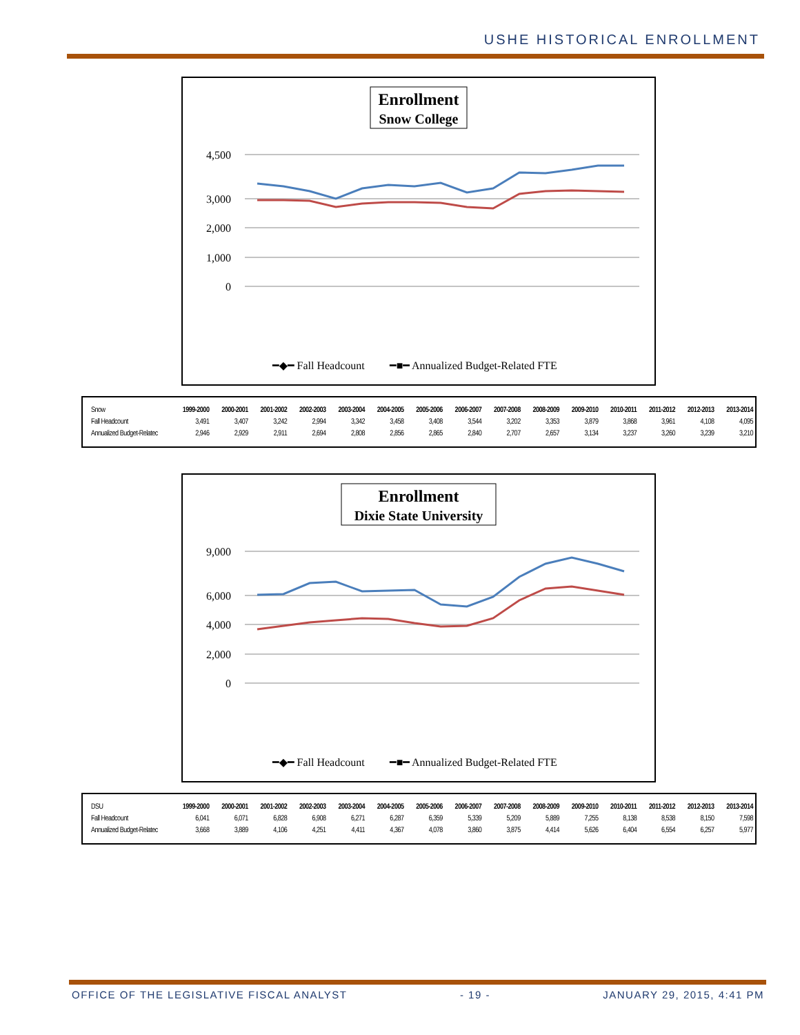USHE HISTORICAL ENROLLMENT
Enrollment
Snow College
4,500
3,000
2,000
1,000
0
━◆━ Fall Headcount
━■━ Annualized Budget-Related FTE
| Snow | 1999-2000 | 2000-2001 | 2001-2002 | 2002-2003 | 2003-2004 | 2004-2005 | 2005-2006 | 2006-2007 | 2007-2008 | 2008-2009 | 2009-2010 | 2010-2011 | 2011-2012 | 2012-2013 | 2013-2014 |
| --- | --- | --- | --- | --- | --- | --- | --- | --- | --- | --- | --- | --- | --- | --- | --- |
| Fall Headcount | 3,491 | 3,407 | 3,242 | 2,994 | 3,342 | 3,458 | 3,408 | 3,544 | 3,202 | 3,353 | 3,879 | 3,868 | 3,961 | 4,108 | 4,095 |
| Annualized Budget-Relatec | 2,946 | 2,929 | 2,911 | 2,694 | 2,808 | 2,856 | 2,865 | 2,840 | 2,707 | 2,657 | 3,134 | 3,237 | 3,260 | 3,239 | 3,210 |
Enrollment
Dixie State University
9,000
6,000
4,000
2,000
0
━◆━ Fall Headcount
━■━ Annualized Budget-Related FTE
| DSU | 1999-2000 | 2000-2001 | 2001-2002 | 2002-2003 | 2003-2004 | 2004-2005 | 2005-2006 | 2006-2007 | 2007-2008 | 2008-2009 | 2009-2010 | 2010-2011 | 2011-2012 | 2012-2013 | 2013-2014 |
| --- | --- | --- | --- | --- | --- | --- | --- | --- | --- | --- | --- | --- | --- | --- | --- |
| Fall Headcount | 6,041 | 6,071 | 6,828 | 6,908 | 6,271 | 6,287 | 6,359 | 5,339 | 5,209 | 5,889 | 7,255 | 8,138 | 8,538 | 8,150 | 7,598 |
| Annualized Budget-Relatec | 3,668 | 3,889 | 4,106 | 4,251 | 4,411 | 4,367 | 4,078 | 3,860 | 3,875 | 4,414 | 5,626 | 6,404 | 6,554 | 6,257 | 5,977 |
OFFICE OF THE LEGISLATIVE FISCAL ANALYST - 19 - JANUARY 29, 2015, 4:41 PM